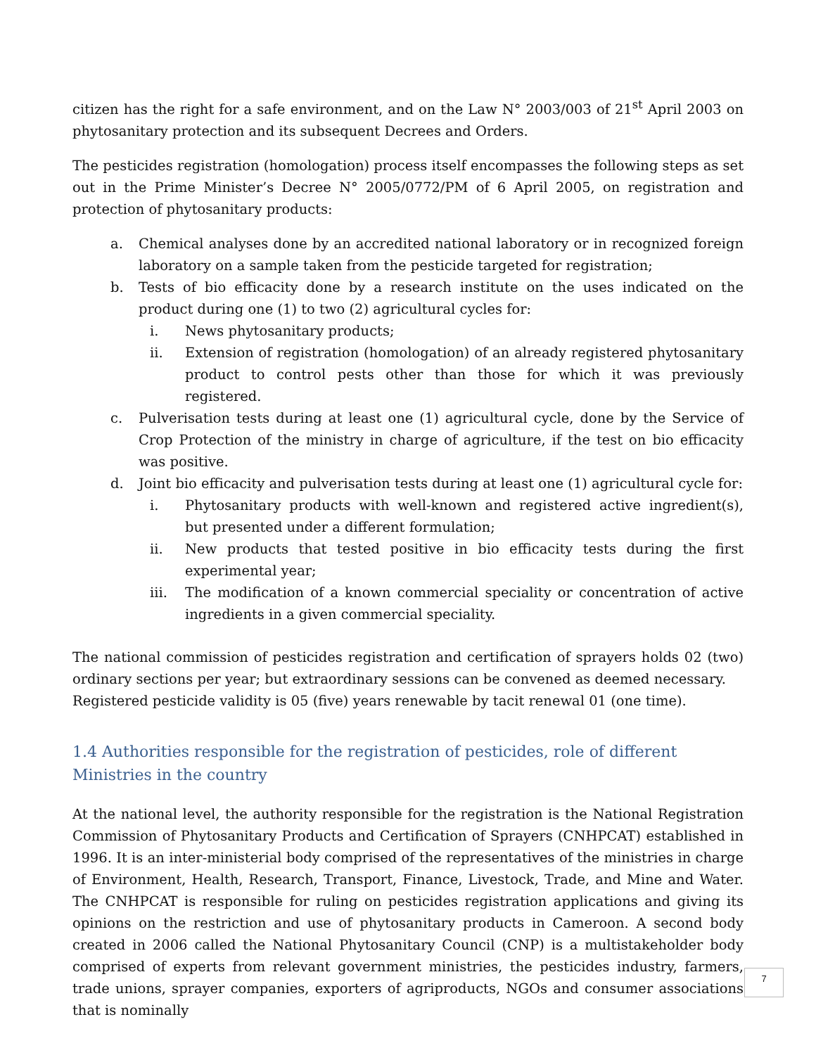citizen has the right for a safe environment, and on the Law N° 2003/003 of 21<sup>st</sup> April 2003 on phytosanitary protection and its subsequent Decrees and Orders.
The pesticides registration (homologation) process itself encompasses the following steps as set out in the Prime Minister’s Decree N° 2005/0772/PM of 6 April 2005, on registration and protection of phytosanitary products:
a. Chemical analyses done by an accredited national laboratory or in recognized foreign laboratory on a sample taken from the pesticide targeted for registration;
b. Tests of bio efficacity done by a research institute on the uses indicated on the product during one (1) to two (2) agricultural cycles for:
i. News phytosanitary products;
ii. Extension of registration (homologation) of an already registered phytosanitary product to control pests other than those for which it was previously registered.
c. Pulverisation tests during at least one (1) agricultural cycle, done by the Service of Crop Protection of the ministry in charge of agriculture, if the test on bio efficacity was positive.
d. Joint bio efficacity and pulverisation tests during at least one (1) agricultural cycle for:
i. Phytosanitary products with well-known and registered active ingredient(s), but presented under a different formulation;
ii. New products that tested positive in bio efficacity tests during the first experimental year;
iii. The modification of a known commercial speciality or concentration of active ingredients in a given commercial speciality.
The national commission of pesticides registration and certification of sprayers holds 02 (two) ordinary sections per year; but extraordinary sessions can be convened as deemed necessary.
Registered pesticide validity is 05 (five) years renewable by tacit renewal 01 (one time).
1.4 Authorities responsible for the registration of pesticides, role of different Ministries in the country
At the national level, the authority responsible for the registration is the National Registration Commission of Phytosanitary Products and Certification of Sprayers (CNHPCAT) established in 1996. It is an inter-ministerial body comprised of the representatives of the ministries in charge of Environment, Health, Research, Transport, Finance, Livestock, Trade, and Mine and Water. The CNHPCAT is responsible for ruling on pesticides registration applications and giving its opinions on the restriction and use of phytosanitary products in Cameroon. A second body created in 2006 called the National Phytosanitary Council (CNP) is a multistakeholder body comprised of experts from relevant government ministries, the pesticides industry, farmers, trade unions, sprayer companies, exporters of agriproducts, NGOs and consumer associations that is nominally
7